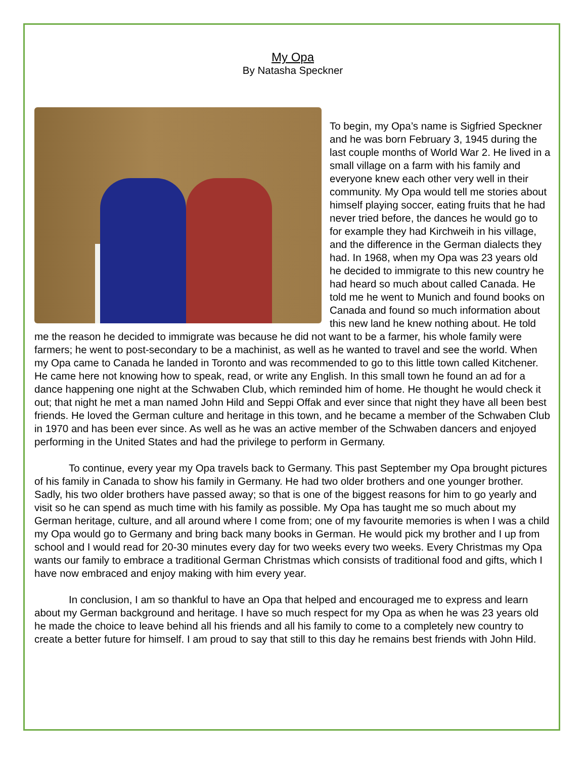My Opa
By Natasha Speckner
To begin, my Opa’s name is Sigfried Speckner and he was born February 3, 1945 during the last couple months of World War 2. He lived in a small village on a farm with his family and everyone knew each other very well in their community. My Opa would tell me stories about himself playing soccer, eating fruits that he had never tried before, the dances he would go to for example they had Kirchweih in his village, and the difference in the German dialects they had. In 1968, when my Opa was 23 years old he decided to immigrate to this new country he had heard so much about called Canada. He told me he went to Munich and found books on Canada and found so much information about this new land he knew nothing about. He told me the reason he decided to immigrate was because he did not want to be a farmer, his whole family were farmers; he went to post-secondary to be a machinist, as well as he wanted to travel and see the world. When my Opa came to Canada he landed in Toronto and was recommended to go to this little town called Kitchener. He came here not knowing how to speak, read, or write any English. In this small town he found an ad for a dance happening one night at the Schwaben Club, which reminded him of home. He thought he would check it out; that night he met a man named John Hild and Seppi Offak and ever since that night they have all been best friends. He loved the German culture and heritage in this town, and he became a member of the Schwaben Club in 1970 and has been ever since. As well as he was an active member of the Schwaben dancers and enjoyed performing in the United States and had the privilege to perform in Germany.
To continue, every year my Opa travels back to Germany. This past September my Opa brought pictures of his family in Canada to show his family in Germany. He had two older brothers and one younger brother. Sadly, his two older brothers have passed away; so that is one of the biggest reasons for him to go yearly and visit so he can spend as much time with his family as possible. My Opa has taught me so much about my German heritage, culture, and all around where I come from; one of my favourite memories is when I was a child my Opa would go to Germany and bring back many books in German. He would pick my brother and I up from school and I would read for 20-30 minutes every day for two weeks every two weeks. Every Christmas my Opa wants our family to embrace a traditional German Christmas which consists of traditional food and gifts, which I have now embraced and enjoy making with him every year.
In conclusion, I am so thankful to have an Opa that helped and encouraged me to express and learn about my German background and heritage. I have so much respect for my Opa as when he was 23 years old he made the choice to leave behind all his friends and all his family to come to a completely new country to create a better future for himself. I am proud to say that still to this day he remains best friends with John Hild.